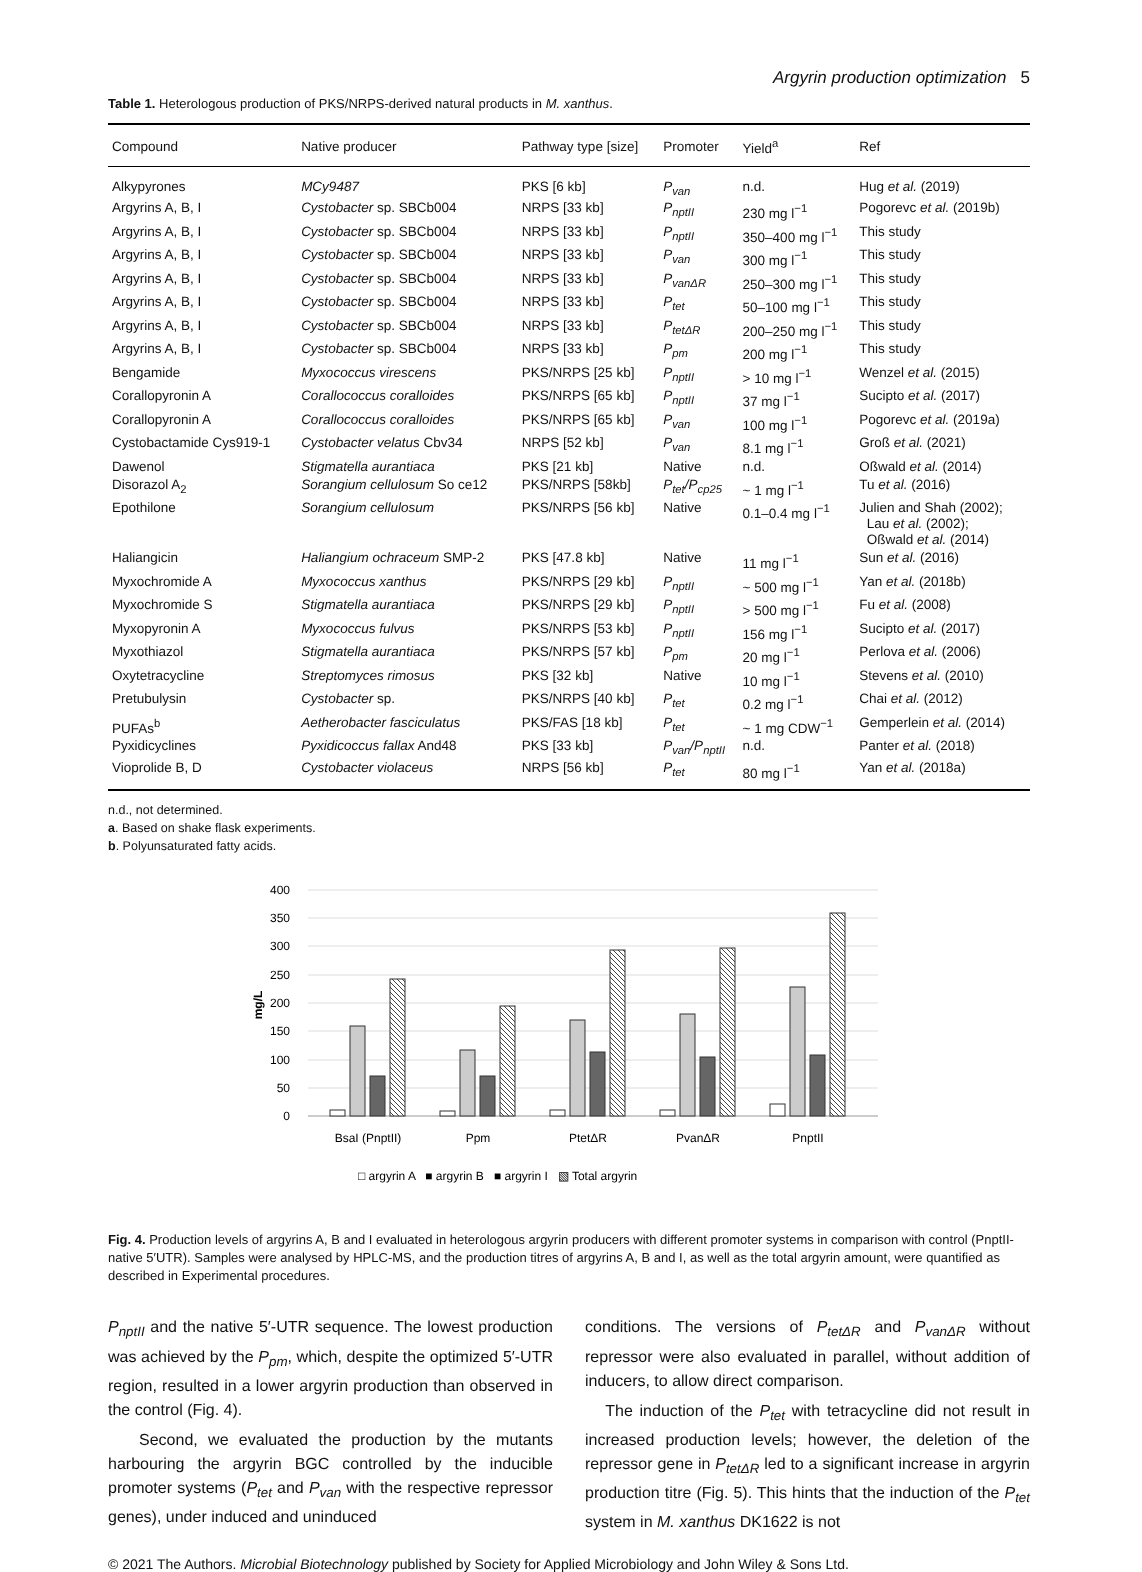Argyrin production optimization 5
Table 1. Heterologous production of PKS/NRPS-derived natural products in M. xanthus.
| Compound | Native producer | Pathway type [size] | Promoter | Yield<sup>a</sup> | Ref |
| --- | --- | --- | --- | --- | --- |
| Alkypyrones | MCy9487 | PKS [6 kb] | P<sub>van</sub> | n.d. | Hug et al. (2019) |
| Argyrins A, B, I | Cystobacter sp. SBCb004 | NRPS [33 kb] | P<sub>nptII</sub> | 230 mg l<sup>−1</sup> | Pogorevc et al. (2019b) |
| Argyrins A, B, I | Cystobacter sp. SBCb004 | NRPS [33 kb] | P<sub>nptII</sub> | 350–400 mg l<sup>−1</sup> | This study |
| Argyrins A, B, I | Cystobacter sp. SBCb004 | NRPS [33 kb] | P<sub>van</sub> | 300 mg l<sup>−1</sup> | This study |
| Argyrins A, B, I | Cystobacter sp. SBCb004 | NRPS [33 kb] | P<sub>vanΔR</sub> | 250–300 mg l<sup>−1</sup> | This study |
| Argyrins A, B, I | Cystobacter sp. SBCb004 | NRPS [33 kb] | P<sub>tet</sub> | 50–100 mg l<sup>−1</sup> | This study |
| Argyrins A, B, I | Cystobacter sp. SBCb004 | NRPS [33 kb] | P<sub>tetΔR</sub> | 200–250 mg l<sup>−1</sup> | This study |
| Argyrins A, B, I | Cystobacter sp. SBCb004 | NRPS [33 kb] | P<sub>pm</sub> | 200 mg l<sup>−1</sup> | This study |
| Bengamide | Myxococcus virescens | PKS/NRPS [25 kb] | P<sub>nptII</sub> | > 10 mg l<sup>−1</sup> | Wenzel et al. (2015) |
| Corallopyronin A | Corallococcus coralloides | PKS/NRPS [65 kb] | P<sub>nptII</sub> | 37 mg l<sup>−1</sup> | Sucipto et al. (2017) |
| Corallopyronin A | Corallococcus coralloides | PKS/NRPS [65 kb] | P<sub>van</sub> | 100 mg l<sup>−1</sup> | Pogorevc et al. (2019a) |
| Cystobactamide Cys919-1 | Cystobacter velatus Cbv34 | NRPS [52 kb] | P<sub>van</sub> | 8.1 mg l<sup>−1</sup> | Groß et al. (2021) |
| Dawenol | Stigmatella aurantiaca | PKS [21 kb] | Native | n.d. | Oßwald et al. (2014) |
| Disorazol A<sub>2</sub> | Sorangium cellulosum So ce12 | PKS/NRPS [58kb] | P<sub>tet</sub>/P<sub>cp25</sub> | ~ 1 mg l<sup>−1</sup> | Tu et al. (2016) |
| Epothilone | Sorangium cellulosum | PKS/NRPS [56 kb] | Native | 0.1–0.4 mg l<sup>−1</sup> | Julien and Shah (2002); Lau et al. (2002); Oßwald et al. (2014) |
| Haliangicin | Haliangium ochraceum SMP-2 | PKS [47.8 kb] | Native | 11 mg l<sup>−1</sup> | Sun et al. (2016) |
| Myxochromide A | Myxococcus xanthus | PKS/NRPS [29 kb] | P<sub>nptII</sub> | ~ 500 mg l<sup>−1</sup> | Yan et al. (2018b) |
| Myxochromide S | Stigmatella aurantiaca | PKS/NRPS [29 kb] | P<sub>nptII</sub> | > 500 mg l<sup>−1</sup> | Fu et al. (2008) |
| Myxopyronin A | Myxococcus fulvus | PKS/NRPS [53 kb] | P<sub>nptII</sub> | 156 mg l<sup>−1</sup> | Sucipto et al. (2017) |
| Myxothiazol | Stigmatella aurantiaca | PKS/NRPS [57 kb] | P<sub>pm</sub> | 20 mg l<sup>−1</sup> | Perlova et al. (2006) |
| Oxytetracycline | Streptomyces rimosus | PKS [32 kb] | Native | 10 mg l<sup>−1</sup> | Stevens et al. (2010) |
| Pretubulysin | Cystobacter sp. | PKS/NRPS [40 kb] | P<sub>tet</sub> | 0.2 mg l<sup>−1</sup> | Chai et al. (2012) |
| PUFAs<sup>b</sup> | Aetherobacter fasciculatus | PKS/FAS [18 kb] | P<sub>tet</sub> | ~ 1 mg CDW<sup>−1</sup> | Gemperlein et al. (2014) |
| Pyxidicyclines | Pyxidicoccus fallax And48 | PKS [33 kb] | P<sub>van</sub>/P<sub>nptII</sub> | n.d. | Panter et al. (2018) |
| Vioprolide B, D | Cystobacter violaceus | NRPS [56 kb] | P<sub>tet</sub> | 80 mg l<sup>−1</sup> | Yan et al. (2018a) |
n.d., not determined.
a. Based on shake flask experiments.
b. Polyunsaturated fatty acids.
400
350
300
250
200
150
100
50
0
mg/L
BsaI (PnptII)
Ppm
PtetΔR
PvanΔR
PnptII
□ argyrin A ■ argyrin B ■ argyrin I ▧ Total argyrin
Fig. 4. Production levels of argyrins A, B and I evaluated in heterologous argyrin producers with different promoter systems in comparison with control (PnptII-native 5′UTR). Samples were analysed by HPLC-MS, and the production titres of argyrins A, B and I, as well as the total argyrin amount, were quantified as described in Experimental procedures.
P<sub>nptII</sub> and the native 5′-UTR sequence. The lowest production was achieved by the P<sub>pm</sub>, which, despite the optimized 5′-UTR region, resulted in a lower argyrin production than observed in the control (Fig. 4).
Second, we evaluated the production by the mutants harbouring the argyrin BGC controlled by the inducible promoter systems (P<sub>tet</sub> and P<sub>van</sub> with the respective repressor genes), under induced and uninduced
conditions. The versions of P<sub>tetΔR</sub> and P<sub>vanΔR</sub> without repressor were also evaluated in parallel, without addition of inducers, to allow direct comparison.
The induction of the P<sub>tet</sub> with tetracycline did not result in increased production levels; however, the deletion of the repressor gene in P<sub>tetΔR</sub> led to a significant increase in argyrin production titre (Fig. 5). This hints that the induction of the P<sub>tet</sub> system in M. xanthus DK1622 is not
© 2021 The Authors. Microbial Biotechnology published by Society for Applied Microbiology and John Wiley & Sons Ltd.